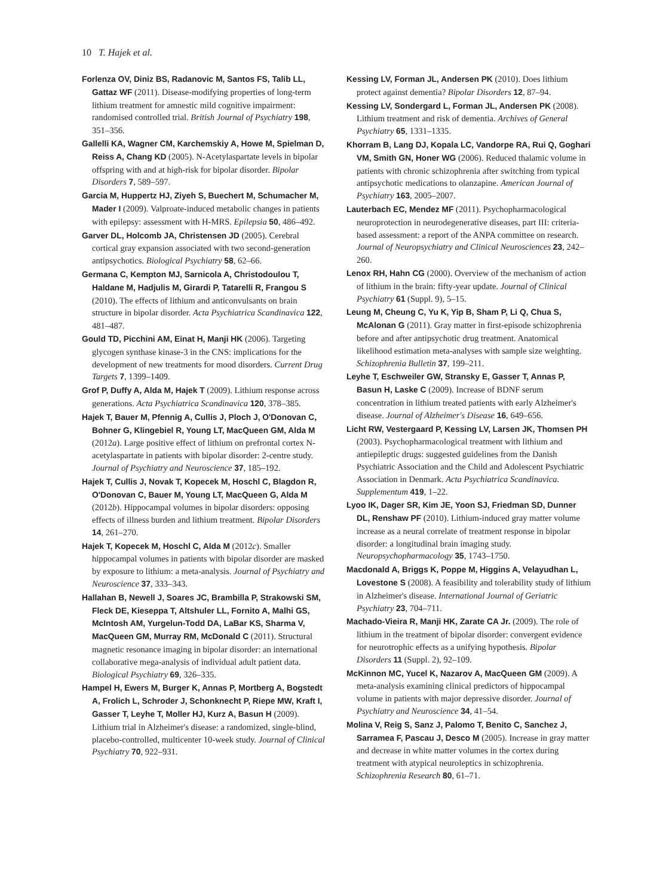10 T. Hajek et al.
Forlenza OV, Diniz BS, Radanovic M, Santos FS, Talib LL, Gattaz WF (2011). Disease-modifying properties of long-term lithium treatment for amnestic mild cognitive impairment: randomised controlled trial. British Journal of Psychiatry 198, 351–356.
Gallelli KA, Wagner CM, Karchemskiy A, Howe M, Spielman D, Reiss A, Chang KD (2005). N-Acetylaspartate levels in bipolar offspring with and at high-risk for bipolar disorder. Bipolar Disorders 7, 589–597.
Garcia M, Huppertz HJ, Ziyeh S, Buechert M, Schumacher M, Mader I (2009). Valproate-induced metabolic changes in patients with epilepsy: assessment with H-MRS. Epilepsia 50, 486–492.
Garver DL, Holcomb JA, Christensen JD (2005). Cerebral cortical gray expansion associated with two second-generation antipsychotics. Biological Psychiatry 58, 62–66.
Germana C, Kempton MJ, Sarnicola A, Christodoulou T, Haldane M, Hadjulis M, Girardi P, Tatarelli R, Frangou S (2010). The effects of lithium and anticonvulsants on brain structure in bipolar disorder. Acta Psychiatrica Scandinavica 122, 481–487.
Gould TD, Picchini AM, Einat H, Manji HK (2006). Targeting glycogen synthase kinase-3 in the CNS: implications for the development of new treatments for mood disorders. Current Drug Targets 7, 1399–1409.
Grof P, Duffy A, Alda M, Hajek T (2009). Lithium response across generations. Acta Psychiatrica Scandinavica 120, 378–385.
Hajek T, Bauer M, Pfennig A, Cullis J, Ploch J, O'Donovan C, Bohner G, Klingebiel R, Young LT, MacQueen GM, Alda M (2012a). Large positive effect of lithium on prefrontal cortex N-acetylaspartate in patients with bipolar disorder: 2-centre study. Journal of Psychiatry and Neuroscience 37, 185–192.
Hajek T, Cullis J, Novak T, Kopecek M, Hoschl C, Blagdon R, O'Donovan C, Bauer M, Young LT, MacQueen G, Alda M (2012b). Hippocampal volumes in bipolar disorders: opposing effects of illness burden and lithium treatment. Bipolar Disorders 14, 261–270.
Hajek T, Kopecek M, Hoschl C, Alda M (2012c). Smaller hippocampal volumes in patients with bipolar disorder are masked by exposure to lithium: a meta-analysis. Journal of Psychiatry and Neuroscience 37, 333–343.
Hallahan B, Newell J, Soares JC, Brambilla P, Strakowski SM, Fleck DE, Kieseppa T, Altshuler LL, Fornito A, Malhi GS, McIntosh AM, Yurgelun-Todd DA, LaBar KS, Sharma V, MacQueen GM, Murray RM, McDonald C (2011). Structural magnetic resonance imaging in bipolar disorder: an international collaborative mega-analysis of individual adult patient data. Biological Psychiatry 69, 326–335.
Hampel H, Ewers M, Burger K, Annas P, Mortberg A, Bogstedt A, Frolich L, Schroder J, Schonknecht P, Riepe MW, Kraft I, Gasser T, Leyhe T, Moller HJ, Kurz A, Basun H (2009). Lithium trial in Alzheimer's disease: a randomized, single-blind, placebo-controlled, multicenter 10-week study. Journal of Clinical Psychiatry 70, 922–931.
Kessing LV, Forman JL, Andersen PK (2010). Does lithium protect against dementia? Bipolar Disorders 12, 87–94.
Kessing LV, Sondergard L, Forman JL, Andersen PK (2008). Lithium treatment and risk of dementia. Archives of General Psychiatry 65, 1331–1335.
Khorram B, Lang DJ, Kopala LC, Vandorpe RA, Rui Q, Goghari VM, Smith GN, Honer WG (2006). Reduced thalamic volume in patients with chronic schizophrenia after switching from typical antipsychotic medications to olanzapine. American Journal of Psychiatry 163, 2005–2007.
Lauterbach EC, Mendez MF (2011). Psychopharmacological neuroprotection in neurodegenerative diseases, part III: criteria-based assessment: a report of the ANPA committee on research. Journal of Neuropsychiatry and Clinical Neurosciences 23, 242–260.
Lenox RH, Hahn CG (2000). Overview of the mechanism of action of lithium in the brain: fifty-year update. Journal of Clinical Psychiatry 61 (Suppl. 9), 5–15.
Leung M, Cheung C, Yu K, Yip B, Sham P, Li Q, Chua S, McAlonan G (2011). Gray matter in first-episode schizophrenia before and after antipsychotic drug treatment. Anatomical likelihood estimation meta-analyses with sample size weighting. Schizophrenia Bulletin 37, 199–211.
Leyhe T, Eschweiler GW, Stransky E, Gasser T, Annas P, Basun H, Laske C (2009). Increase of BDNF serum concentration in lithium treated patients with early Alzheimer's disease. Journal of Alzheimer's Disease 16, 649–656.
Licht RW, Vestergaard P, Kessing LV, Larsen JK, Thomsen PH (2003). Psychopharmacological treatment with lithium and antiepileptic drugs: suggested guidelines from the Danish Psychiatric Association and the Child and Adolescent Psychiatric Association in Denmark. Acta Psychiatrica Scandinavica. Supplementum 419, 1–22.
Lyoo IK, Dager SR, Kim JE, Yoon SJ, Friedman SD, Dunner DL, Renshaw PF (2010). Lithium-induced gray matter volume increase as a neural correlate of treatment response in bipolar disorder: a longitudinal brain imaging study. Neuropsychopharmacology 35, 1743–1750.
Macdonald A, Briggs K, Poppe M, Higgins A, Velayudhan L, Lovestone S (2008). A feasibility and tolerability study of lithium in Alzheimer's disease. International Journal of Geriatric Psychiatry 23, 704–711.
Machado-Vieira R, Manji HK, Zarate CA Jr. (2009). The role of lithium in the treatment of bipolar disorder: convergent evidence for neurotrophic effects as a unifying hypothesis. Bipolar Disorders 11 (Suppl. 2), 92–109.
McKinnon MC, Yucel K, Nazarov A, MacQueen GM (2009). A meta-analysis examining clinical predictors of hippocampal volume in patients with major depressive disorder. Journal of Psychiatry and Neuroscience 34, 41–54.
Molina V, Reig S, Sanz J, Palomo T, Benito C, Sanchez J, Sarramea F, Pascau J, Desco M (2005). Increase in gray matter and decrease in white matter volumes in the cortex during treatment with atypical neuroleptics in schizophrenia. Schizophrenia Research 80, 61–71.